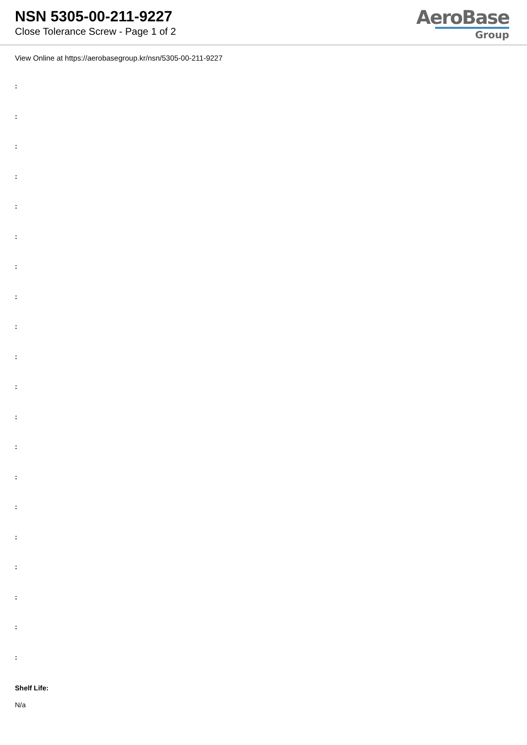NSN 5305-00-211-9227
Close Tolerance Screw - Page 1 of 2
AeroBase
Group
View Online at https://aerobasegroup.kr/nsn/5305-00-211-9227
:
:
:
:
:
:
:
:
:
:
:
:
:
:
:
:
:
:
:
:
Shelf Life:
N/a